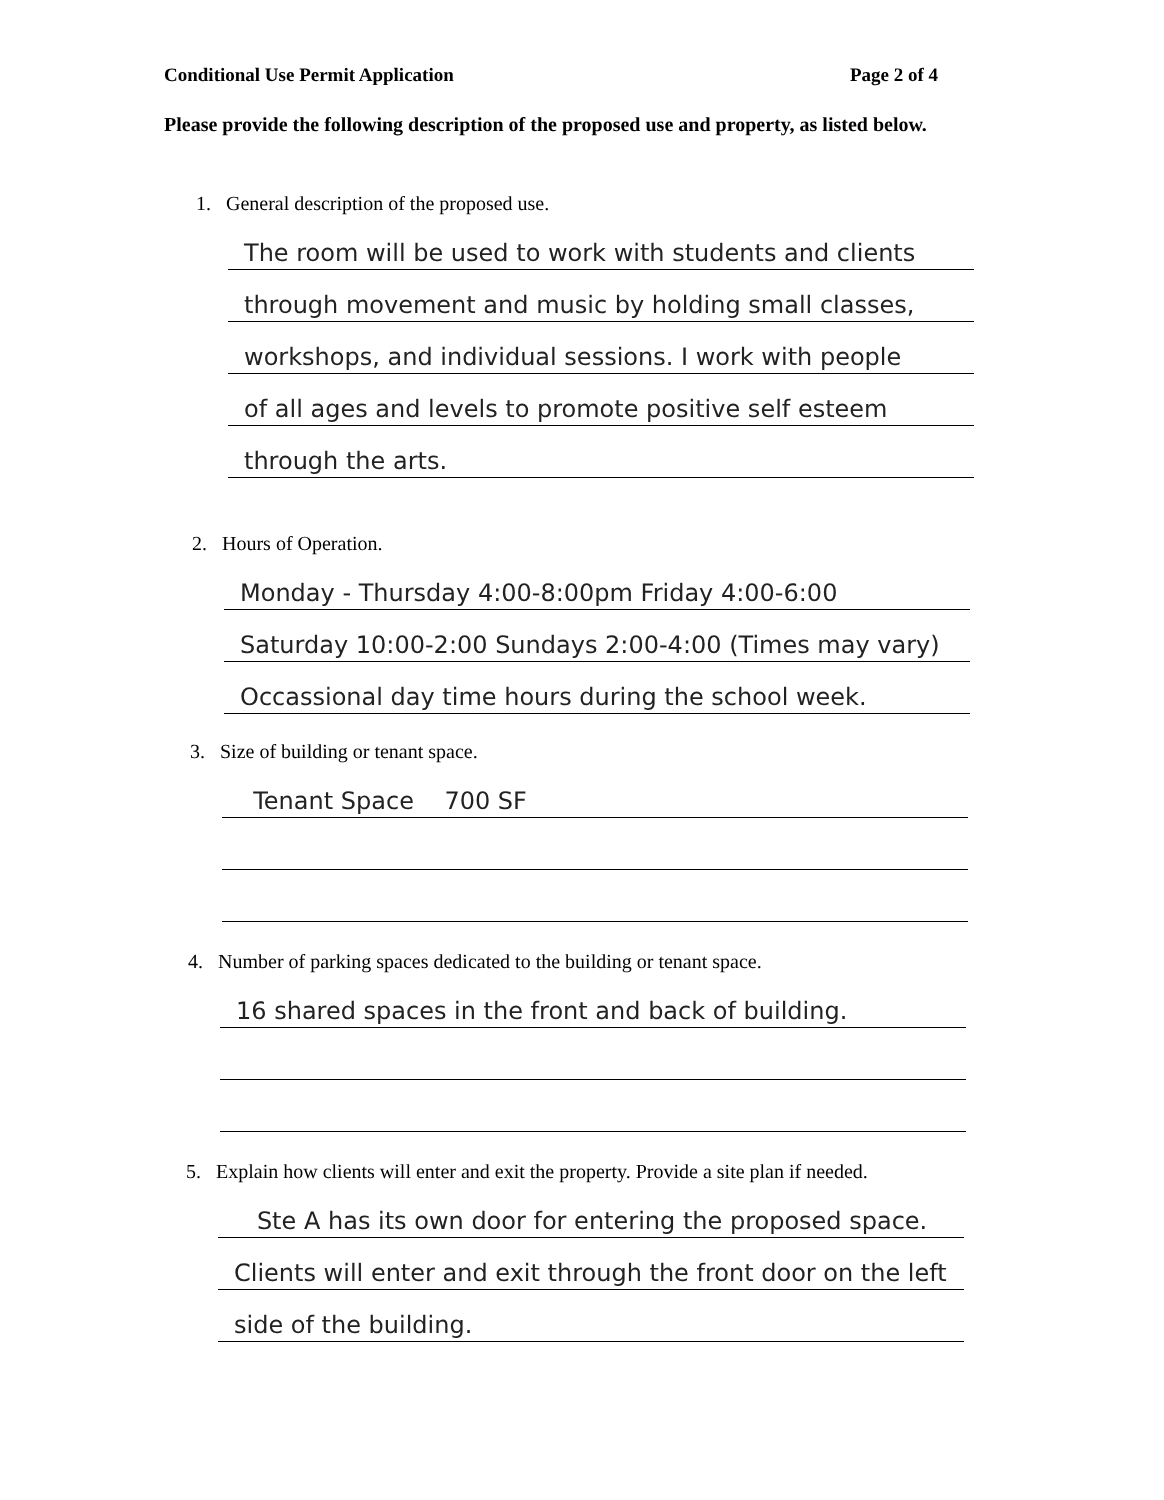Conditional Use Permit Application Page 2 of 4
Please provide the following description of the proposed use and property, as listed below.
1. General description of the proposed use.
The room will be used to work with students and clients
through movement and music by holding small classes,
workshops, and individual sessions. I work with people
of all ages and levels to promote positive self esteem
through the arts.
2. Hours of Operation.
Monday - Thursday 4:00-8:00pm Friday 4:00-6:00
Saturday 10:00-2:00 Sundays 2:00-4:00 (Times may vary)
Occassional day time hours during the school week.
3. Size of building or tenant space.
Tenant Space 700 SF
4. Number of parking spaces dedicated to the building or tenant space.
16 shared spaces in the front and back of building.
5. Explain how clients will enter and exit the property. Provide a site plan if needed.
Ste A has its own door for entering the proposed space.
Clients will enter and exit through the front door on the left
side of the building.